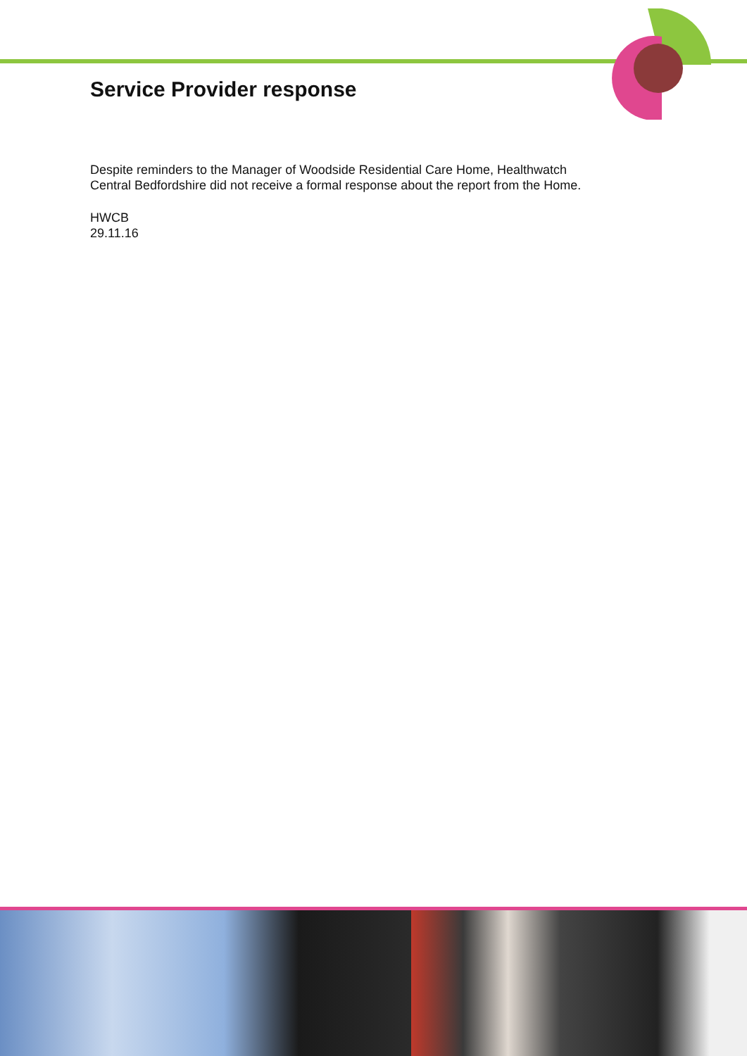Service Provider response
Despite reminders to the Manager of Woodside Residential Care Home, Healthwatch Central Bedfordshire did not receive a formal response about the report from the Home.
HWCB
29.11.16